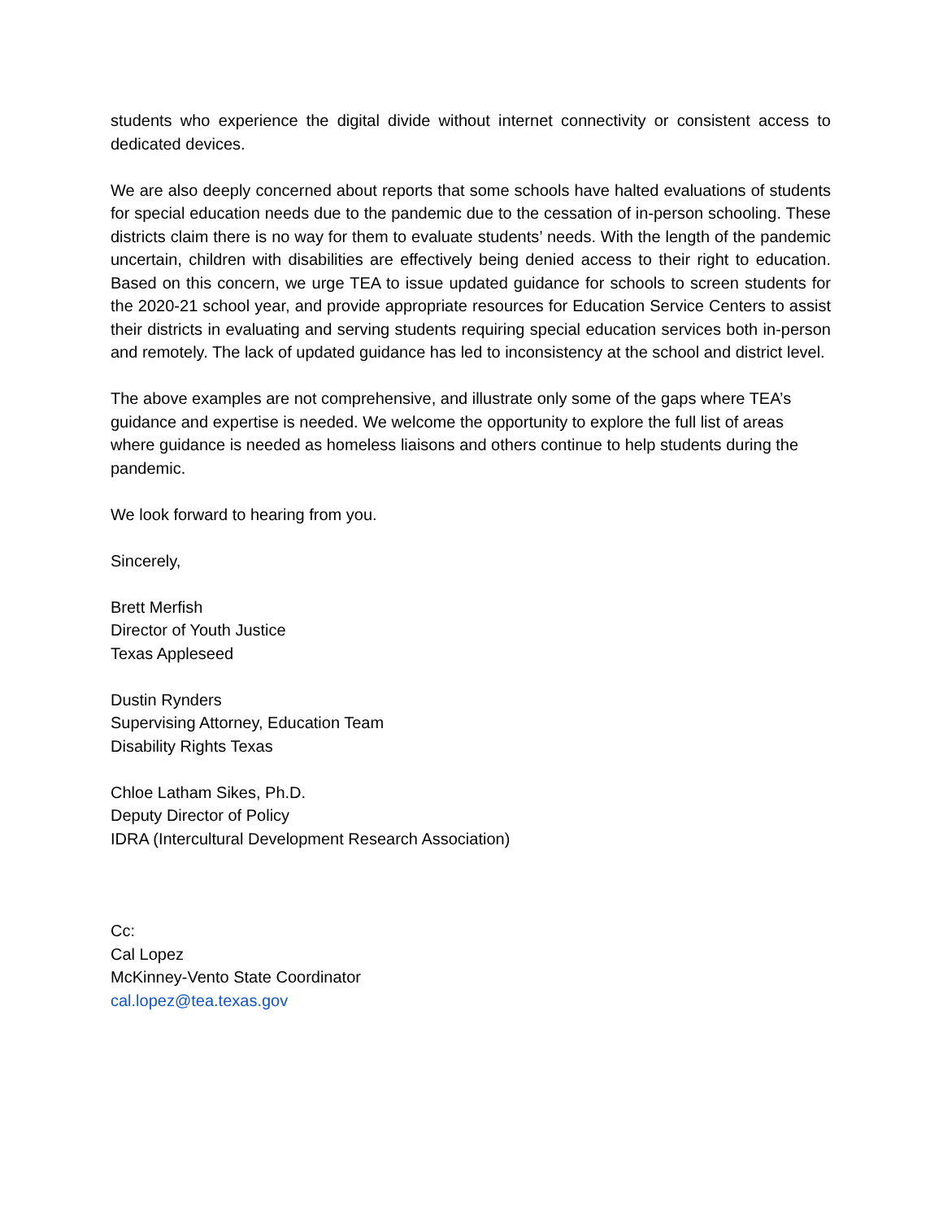students who experience the digital divide without internet connectivity or consistent access to dedicated devices.
We are also deeply concerned about reports that some schools have halted evaluations of students for special education needs due to the pandemic due to the cessation of in-person schooling. These districts claim there is no way for them to evaluate students’ needs. With the length of the pandemic uncertain, children with disabilities are effectively being denied access to their right to education. Based on this concern, we urge TEA to issue updated guidance for schools to screen students for the 2020-21 school year, and provide appropriate resources for Education Service Centers to assist their districts in evaluating and serving students requiring special education services both in-person and remotely. The lack of updated guidance has led to inconsistency at the school and district level.
The above examples are not comprehensive, and illustrate only some of the gaps where TEA’s guidance and expertise is needed. We welcome the opportunity to explore the full list of areas where guidance is needed as homeless liaisons and others continue to help students during the pandemic.
We look forward to hearing from you.
Sincerely,
Brett Merfish
Director of Youth Justice
Texas Appleseed
Dustin Rynders
Supervising Attorney, Education Team
Disability Rights Texas
Chloe Latham Sikes, Ph.D.
Deputy Director of Policy
IDRA (Intercultural Development Research Association)
Cc:
Cal Lopez
McKinney-Vento State Coordinator
cal.lopez@tea.texas.gov